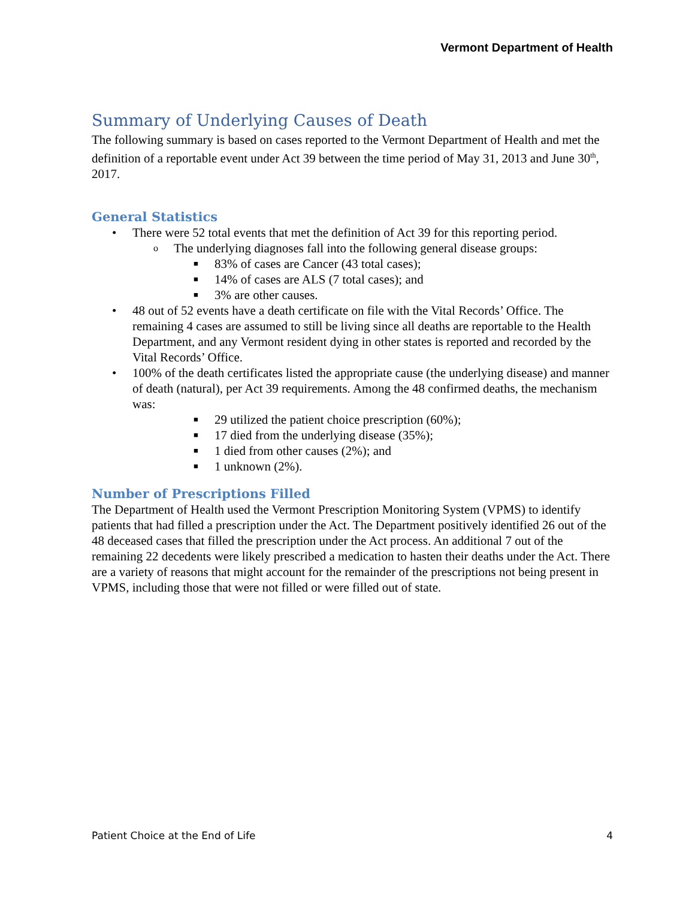Vermont Department of Health
Summary of Underlying Causes of Death
The following summary is based on cases reported to the Vermont Department of Health and met the definition of a reportable event under Act 39 between the time period of May 31, 2013 and June 30<sup>th</sup>, 2017.
General Statistics
• There were 52 total events that met the definition of Act 39 for this reporting period.
o The underlying diagnoses fall into the following general disease groups:
■ 83% of cases are Cancer (43 total cases);
■ 14% of cases are ALS (7 total cases); and
■ 3% are other causes.
• 48 out of 52 events have a death certificate on file with the Vital Records’ Office. The remaining 4 cases are assumed to still be living since all deaths are reportable to the Health Department, and any Vermont resident dying in other states is reported and recorded by the Vital Records’ Office.
• 100% of the death certificates listed the appropriate cause (the underlying disease) and manner of death (natural), per Act 39 requirements. Among the 48 confirmed deaths, the mechanism was:
■ 29 utilized the patient choice prescription (60%);
■ 17 died from the underlying disease (35%);
■ 1 died from other causes (2%); and
■ 1 unknown (2%).
Number of Prescriptions Filled
The Department of Health used the Vermont Prescription Monitoring System (VPMS) to identify patients that had filled a prescription under the Act. The Department positively identified 26 out of the 48 deceased cases that filled the prescription under the Act process. An additional 7 out of the remaining 22 decedents were likely prescribed a medication to hasten their deaths under the Act. There are a variety of reasons that might account for the remainder of the prescriptions not being present in VPMS, including those that were not filled or were filled out of state.
Patient Choice at the End of Life 4